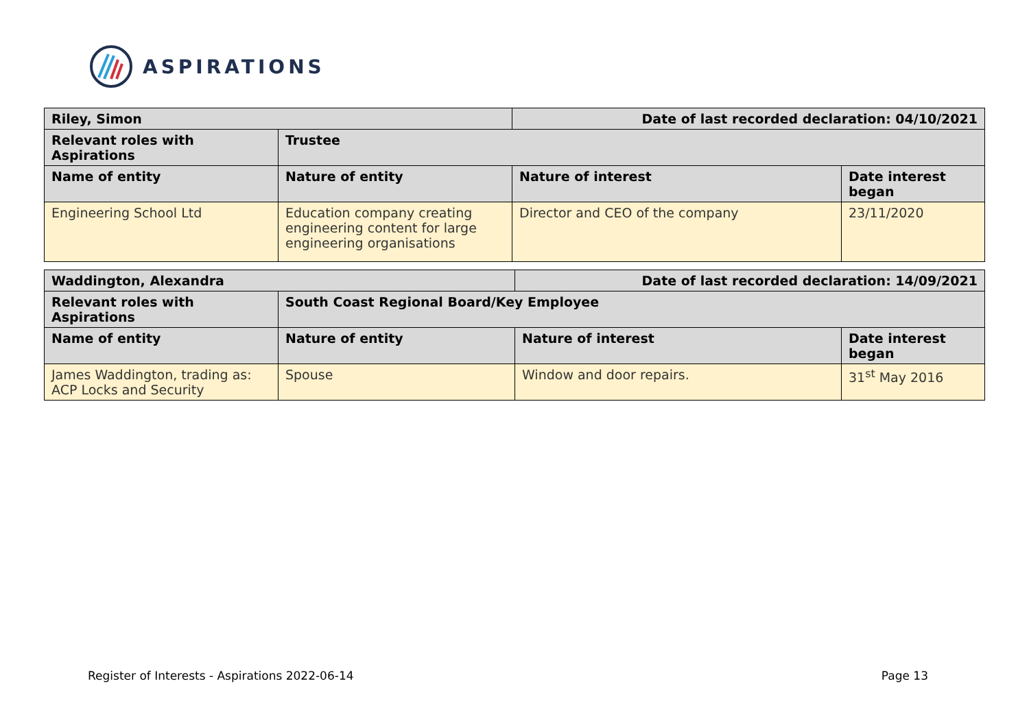ASPIRATIONS
| Riley, Simon | | Date of last recorded declaration: 04/10/2021 | |
| --- | --- | --- | --- |
| Relevant roles with Aspirations | Trustee | | |
| Name of entity | Nature of entity | Nature of interest | Date interest began |
| Engineering School Ltd | Education company creating engineering content for large engineering organisations | Director and CEO of the company | 23/11/2020 |
| Waddington, Alexandra | | Date of last recorded declaration: 14/09/2021 | |
| --- | --- | --- | --- |
| Relevant roles with Aspirations | South Coast Regional Board/Key Employee | | |
| Name of entity | Nature of entity | Nature of interest | Date interest began |
| James Waddington, trading as: ACP Locks and Security | Spouse | Window and door repairs. | 31<sup>st</sup> May 2016 |
Register of Interests - Aspirations 2022-06-14 Page 13